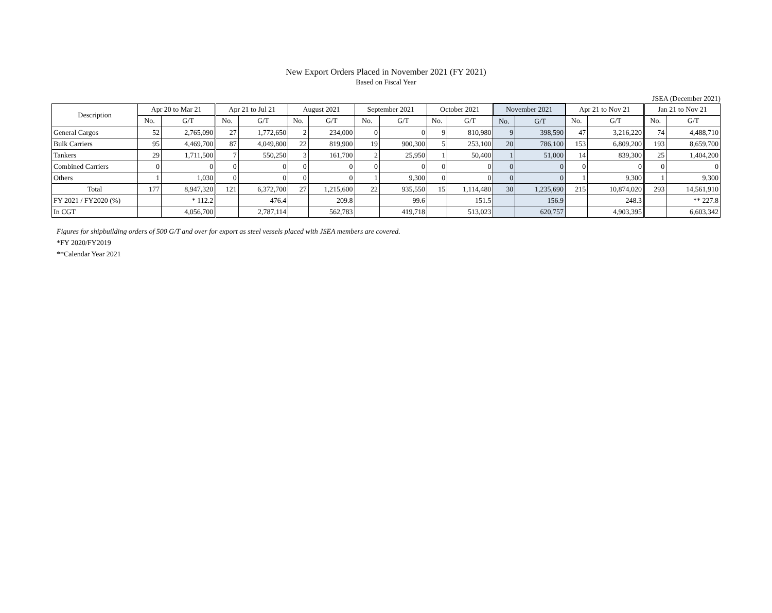New Export Orders Placed in November 2021 (FY 2021)
Based on Fiscal Year
JSEA (December 2021)
| Description | Apr 20 to Mar 21 | | Apr 21 to Jul 21 | | August 2021 | | September 2021 | | October 2021 | | November 2021 | | Apr 21 to Nov 21 | | Jan 21 to Nov 21 | |
| --- | --- | --- | --- | --- | --- | --- | --- | --- | --- | --- | --- | --- | --- | --- | --- | --- |
| | No. | G/T | No. | G/T | No. | G/T | No. | G/T | No. | G/T | No. | G/T | No. | G/T | No. | G/T |
| General Cargos | 52 | 2,765,090 | 27 | 1,772,650 | 2 | 234,000 | 0 | 0 | 9 | 810,980 | 9 | 398,590 | 47 | 3,216,220 | 74 | 4,488,710 |
| Bulk Carriers | 95 | 4,469,700 | 87 | 4,049,800 | 22 | 819,900 | 19 | 900,300 | 5 | 253,100 | 20 | 786,100 | 153 | 6,809,200 | 193 | 8,659,700 |
| Tankers | 29 | 1,711,500 | 7 | 550,250 | 3 | 161,700 | 2 | 25,950 | 1 | 50,400 | 1 | 51,000 | 14 | 839,300 | 25 | 1,404,200 |
| Combined Carriers | 0 | 0 | 0 | 0 | 0 | 0 | 0 | 0 | 0 | 0 | 0 | 0 | 0 | 0 | 0 | 0 |
| Others | 1 | 1,030 | 0 | 0 | 0 | 0 | 1 | 9,300 | 0 | 0 | 0 | 0 | 1 | 9,300 | 1 | 9,300 |
| Total | 177 | 8,947,320 | 121 | 6,372,700 | 27 | 1,215,600 | 22 | 935,550 | 15 | 1,114,480 | 30 | 1,235,690 | 215 | 10,874,020 | 293 | 14,561,910 |
| FY 2021 / FY2020 (%) | | * 112.2 | | 476.4 | | 209.8 | | 99.6 | | 151.5 | | 156.9 | | 248.3 | | ** 227.8 |
| In CGT | | 4,056,700 | | 2,787,114 | | 562,783 | | 419,718 | | 513,023 | | 620,757 | | 4,903,395 | | 6,603,342 |
Figures for shipbuilding orders of 500 G/T and over for export as steel vessels placed with JSEA members are covered.
*FY 2020/FY2019
**Calendar Year 2021